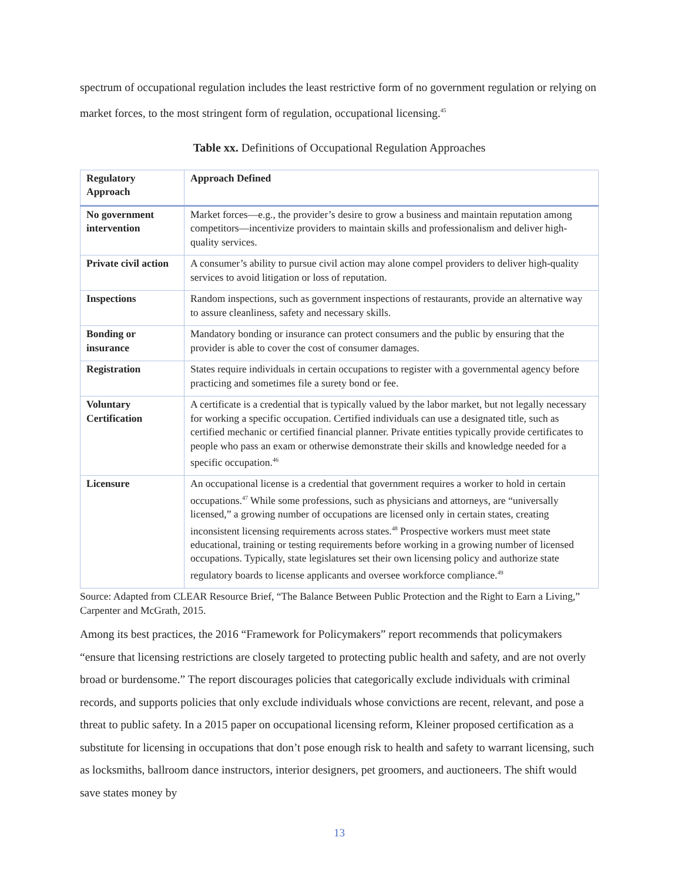spectrum of occupational regulation includes the least restrictive form of no government regulation or relying on market forces, to the most stringent form of regulation, occupational licensing.<sup>45</sup>
Table xx. Definitions of Occupational Regulation Approaches
| Regulatory Approach | Approach Defined |
| --- | --- |
| No government intervention | Market forces—e.g., the provider’s desire to grow a business and maintain reputation among competitors—incentivize providers to maintain skills and professionalism and deliver high-quality services. |
| Private civil action | A consumer’s ability to pursue civil action may alone compel providers to deliver high-quality services to avoid litigation or loss of reputation. |
| Inspections | Random inspections, such as government inspections of restaurants, provide an alternative way to assure cleanliness, safety and necessary skills. |
| Bonding or insurance | Mandatory bonding or insurance can protect consumers and the public by ensuring that the provider is able to cover the cost of consumer damages. |
| Registration | States require individuals in certain occupations to register with a governmental agency before practicing and sometimes file a surety bond or fee. |
| Voluntary Certification | A certificate is a credential that is typically valued by the labor market, but not legally necessary for working a specific occupation. Certified individuals can use a designated title, such as certified mechanic or certified financial planner. Private entities typically provide certificates to people who pass an exam or otherwise demonstrate their skills and knowledge needed for a specific occupation.<sup>46</sup> |
| Licensure | An occupational license is a credential that government requires a worker to hold in certain occupations.<sup>47</sup> While some professions, such as physicians and attorneys, are “universally licensed,” a growing number of occupations are licensed only in certain states, creating inconsistent licensing requirements across states.<sup>48</sup> Prospective workers must meet state educational, training or testing requirements before working in a growing number of licensed occupations. Typically, state legislatures set their own licensing policy and authorize state regulatory boards to license applicants and oversee workforce compliance.<sup>49</sup> |
Source: Adapted from CLEAR Resource Brief, “The Balance Between Public Protection and the Right to Earn a Living,” Carpenter and McGrath, 2015.
Among its best practices, the 2016 “Framework for Policymakers” report recommends that policymakers “ensure that licensing restrictions are closely targeted to protecting public health and safety, and are not overly broad or burdensome.” The report discourages policies that categorically exclude individuals with criminal records, and supports policies that only exclude individuals whose convictions are recent, relevant, and pose a threat to public safety. In a 2015 paper on occupational licensing reform, Kleiner proposed certification as a substitute for licensing in occupations that don’t pose enough risk to health and safety to warrant licensing, such as locksmiths, ballroom dance instructors, interior designers, pet groomers, and auctioneers. The shift would save states money by
13